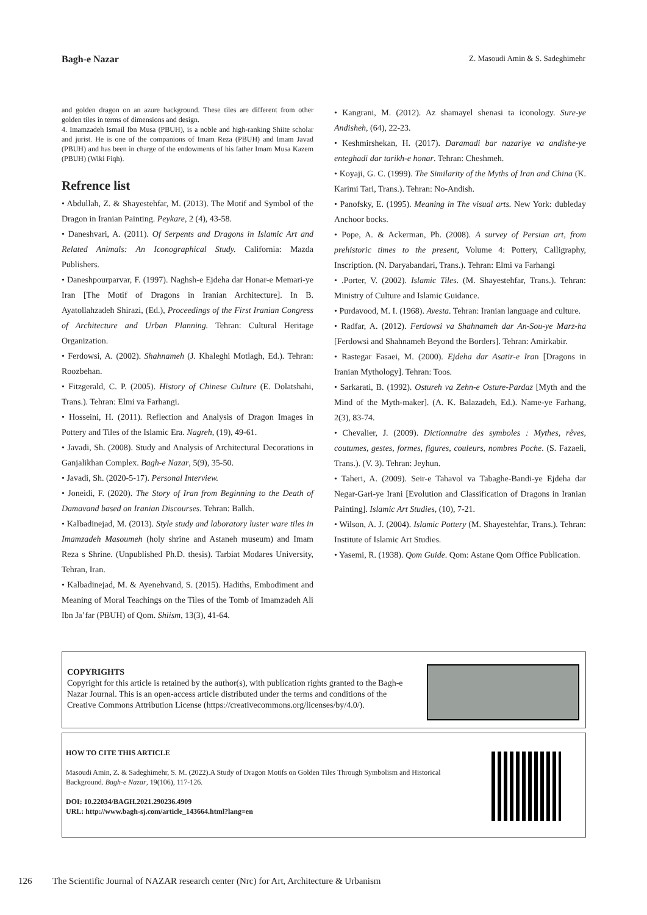Bagh-e Nazar Z. Masoudi Amin & S. Sadeghimehr
and golden dragon on an azure background. These tiles are different from other golden tiles in terms of dimensions and design.
4. Imamzadeh Ismail Ibn Musa (PBUH), is a noble and high-ranking Shiite scholar and jurist. He is one of the companions of Imam Reza (PBUH) and Imam Javad (PBUH) and has been in charge of the endowments of his father Imam Musa Kazem (PBUH) (Wiki Fiqh).
Refrence list
• Abdullah, Z. & Shayestehfar, M. (2013). The Motif and Symbol of the Dragon in Iranian Painting. Peykare, 2 (4), 43-58.
• Daneshvari, A. (2011). Of Serpents and Dragons in Islamic Art and Related Animals: An Iconographical Study. California: Mazda Publishers.
• Daneshpourparvar, F. (1997). Naghsh-e Ejdeha dar Honar-e Memari-ye Iran [The Motif of Dragons in Iranian Architecture]. In B. Ayatollahzadeh Shirazi, (Ed.), Proceedings of the First Iranian Congress of Architecture and Urban Planning. Tehran: Cultural Heritage Organization.
• Ferdowsi, A. (2002). Shahnameh (J. Khaleghi Motlagh, Ed.). Tehran: Roozbehan.
• Fitzgerald, C. P. (2005). History of Chinese Culture (E. Dolatshahi, Trans.). Tehran: Elmi va Farhangi.
• Hosseini, H. (2011). Reflection and Analysis of Dragon Images in Pottery and Tiles of the Islamic Era. Nagreh, (19), 49-61.
• Javadi, Sh. (2008). Study and Analysis of Architectural Decorations in Ganjalikhan Complex. Bagh-e Nazar, 5(9), 35-50.
• Javadi, Sh. (2020-5-17). Personal Interview.
• Joneidi, F. (2020). The Story of Iran from Beginning to the Death of Damavand based on Iranian Discourses. Tehran: Balkh.
• Kalbadinejad, M. (2013). Style study and laboratory luster ware tiles in Imamzadeh Masoumeh (holy shrine and Astaneh museum) and Imam Reza s Shrine. (Unpublished Ph.D. thesis). Tarbiat Modares University, Tehran, Iran.
• Kalbadinejad, M. & Ayenehvand, S. (2015). Hadiths, Embodiment and Meaning of Moral Teachings on the Tiles of the Tomb of Imamzadeh Ali Ibn Ja’far (PBUH) of Qom. Shiism, 13(3), 41-64.
• Kangrani, M. (2012). Az shamayel shenasi ta iconology. Sure-ye Andisheh, (64), 22-23.
• Keshmirshekan, H. (2017). Daramadi bar nazariye va andishe-ye enteghadi dar tarikh-e honar. Tehran: Cheshmeh.
• Koyaji, G. C. (1999). The Similarity of the Myths of Iran and China (K. Karimi Tari, Trans.). Tehran: No-Andish.
• Panofsky, E. (1995). Meaning in The visual arts. New York: dubleday Anchoor bocks.
• Pope, A. & Ackerman, Ph. (2008). A survey of Persian art, from prehistoric times to the present, Volume 4: Pottery, Calligraphy, Inscription. (N. Daryabandari, Trans.). Tehran: Elmi va Farhangi
• .Porter, V. (2002). Islamic Tiles. (M. Shayestehfar, Trans.). Tehran: Ministry of Culture and Islamic Guidance.
• Purdavood, M. I. (1968). Avesta. Tehran: Iranian language and culture.
• Radfar, A. (2012). Ferdowsi va Shahnameh dar An-Sou-ye Marz-ha [Ferdowsi and Shahnameh Beyond the Borders]. Tehran: Amirkabir.
• Rastegar Fasaei, M. (2000). Ejdeha dar Asatir-e Iran [Dragons in Iranian Mythology]. Tehran: Toos.
• Sarkarati, B. (1992). Ostureh va Zehn-e Osture-Pardaz [Myth and the Mind of the Myth-maker]. (A. K. Balazadeh, Ed.). Name-ye Farhang, 2(3), 83-74.
• Chevalier, J. (2009). Dictionnaire des symboles : Mythes, rêves, coutumes, gestes, formes, figures, couleurs, nombres Poche. (S. Fazaeli, Trans.). (V. 3). Tehran: Jeyhun.
• Taheri, A. (2009). Seir-e Tahavol va Tabaghe-Bandi-ye Ejdeha dar Negar-Gari-ye Irani [Evolution and Classification of Dragons in Iranian Painting]. Islamic Art Studies, (10), 7-21.
• Wilson, A. J. (2004). Islamic Pottery (M. Shayestehfar, Trans.). Tehran: Institute of Islamic Art Studies.
• Yasemi, R. (1938). Qom Guide. Qom: Astane Qom Office Publication.
COPYRIGHTS
Copyright for this article is retained by the author(s), with publication rights granted to the Bagh-e Nazar Journal. This is an open-access article distributed under the terms and conditions of the Creative Commons Attribution License (https://creativecommons.org/licenses/by/4.0/).
HOW TO CITE THIS ARTICLE
Masoudi Amin, Z. & Sadeghimehr, S. M. (2022).A Study of Dragon Motifs on Golden Tiles Through Symbolism and Historical Background. Bagh-e Nazar, 19(106), 117-126.
DOI: 10.22034/BAGH.2021.290236.4909
URL: http://www.bagh-sj.com/article_143664.html?lang=en
126 The Scientific Journal of NAZAR research center (Nrc) for Art, Architecture & Urbanism